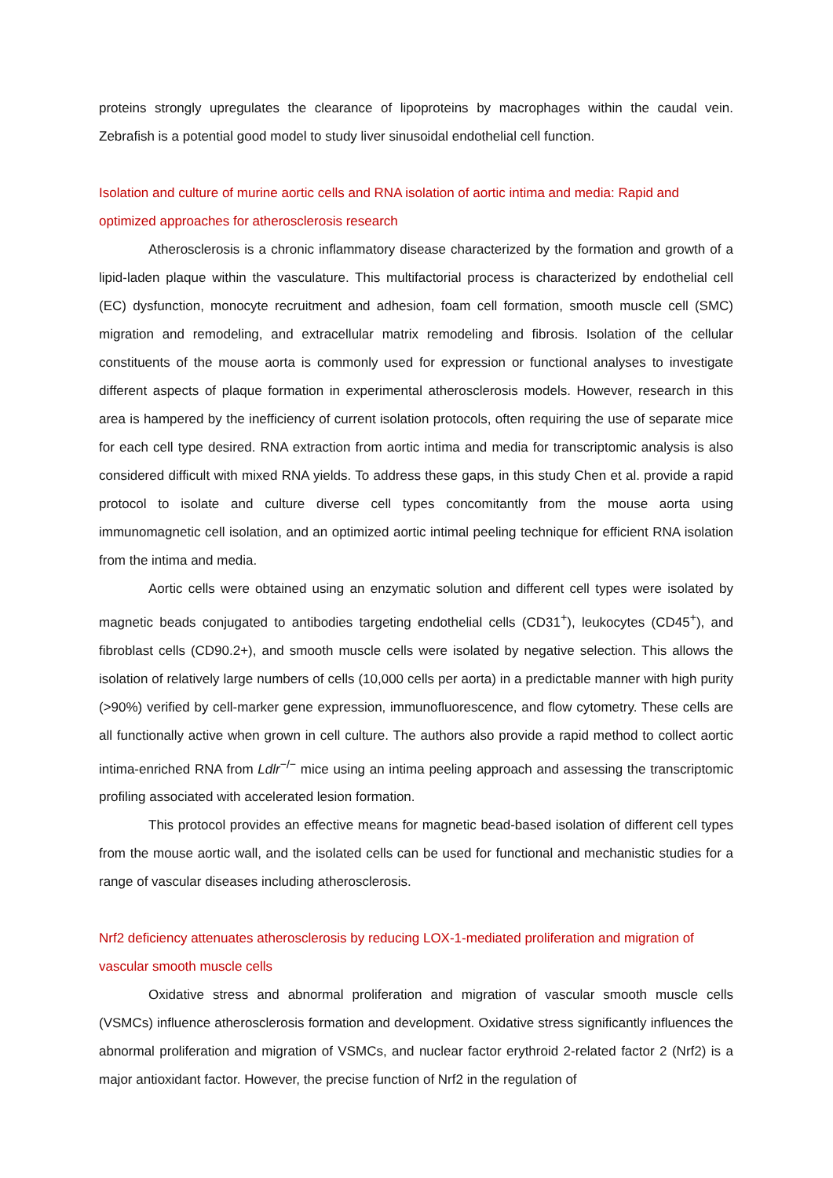proteins strongly upregulates the clearance of lipoproteins by macrophages within the caudal vein. Zebrafish is a potential good model to study liver sinusoidal endothelial cell function.
Isolation and culture of murine aortic cells and RNA isolation of aortic intima and media: Rapid and optimized approaches for atherosclerosis research
Atherosclerosis is a chronic inflammatory disease characterized by the formation and growth of a lipid-laden plaque within the vasculature. This multifactorial process is characterized by endothelial cell (EC) dysfunction, monocyte recruitment and adhesion, foam cell formation, smooth muscle cell (SMC) migration and remodeling, and extracellular matrix remodeling and fibrosis. Isolation of the cellular constituents of the mouse aorta is commonly used for expression or functional analyses to investigate different aspects of plaque formation in experimental atherosclerosis models. However, research in this area is hampered by the inefficiency of current isolation protocols, often requiring the use of separate mice for each cell type desired. RNA extraction from aortic intima and media for transcriptomic analysis is also considered difficult with mixed RNA yields. To address these gaps, in this study Chen et al. provide a rapid protocol to isolate and culture diverse cell types concomitantly from the mouse aorta using immunomagnetic cell isolation, and an optimized aortic intimal peeling technique for efficient RNA isolation from the intima and media.
Aortic cells were obtained using an enzymatic solution and different cell types were isolated by magnetic beads conjugated to antibodies targeting endothelial cells (CD31<sup>+</sup>), leukocytes (CD45<sup>+</sup>), and fibroblast cells (CD90.2+), and smooth muscle cells were isolated by negative selection. This allows the isolation of relatively large numbers of cells (10,000 cells per aorta) in a predictable manner with high purity (>90%) verified by cell-marker gene expression, immunofluorescence, and flow cytometry. These cells are all functionally active when grown in cell culture. The authors also provide a rapid method to collect aortic intima-enriched RNA from Ldlr<sup>−/−</sup> mice using an intima peeling approach and assessing the transcriptomic profiling associated with accelerated lesion formation.
This protocol provides an effective means for magnetic bead-based isolation of different cell types from the mouse aortic wall, and the isolated cells can be used for functional and mechanistic studies for a range of vascular diseases including atherosclerosis.
Nrf2 deficiency attenuates atherosclerosis by reducing LOX-1-mediated proliferation and migration of vascular smooth muscle cells
Oxidative stress and abnormal proliferation and migration of vascular smooth muscle cells (VSMCs) influence atherosclerosis formation and development. Oxidative stress significantly influences the abnormal proliferation and migration of VSMCs, and nuclear factor erythroid 2-related factor 2 (Nrf2) is a major antioxidant factor. However, the precise function of Nrf2 in the regulation of